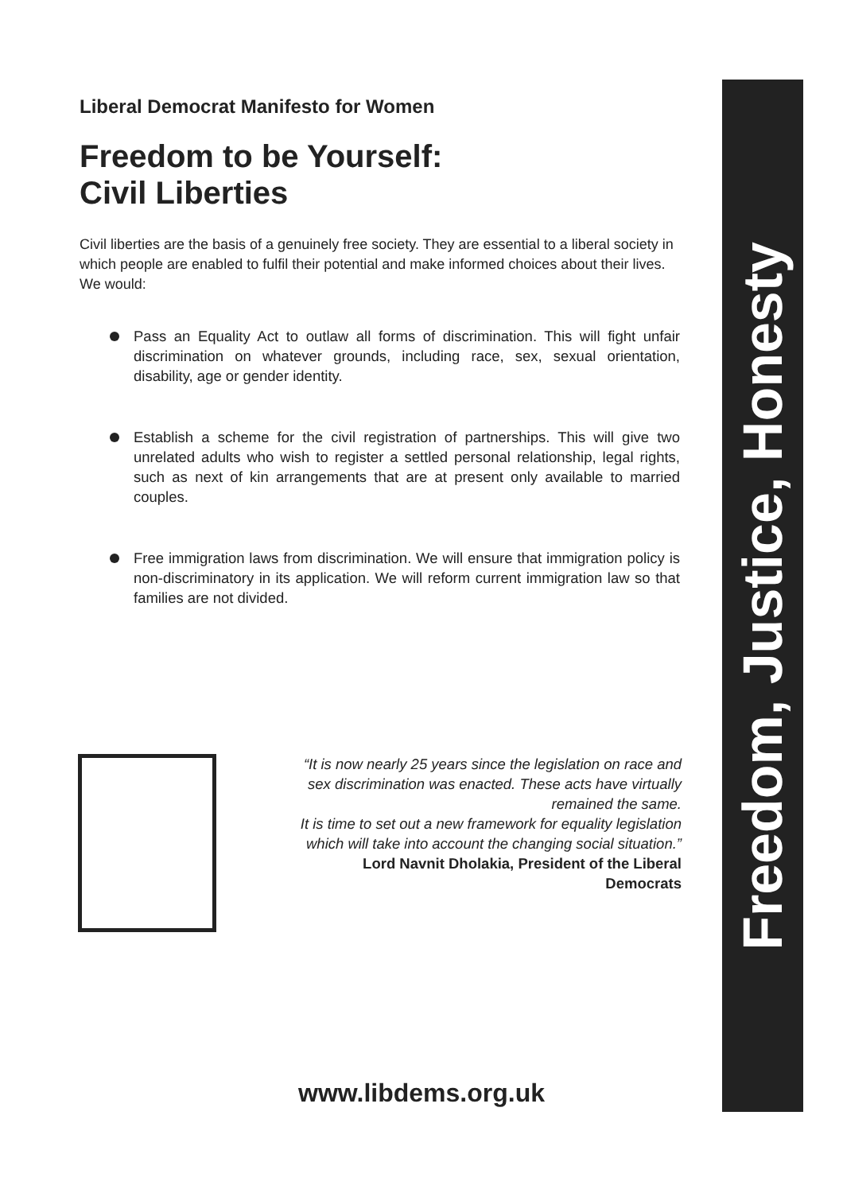Liberal Democrat Manifesto for Women
Freedom to be Yourself:
Civil Liberties
Civil liberties are the basis of a genuinely free society. They are essential to a liberal society in which people are enabled to fulfil their potential and make informed choices about their lives. We would:
Pass an Equality Act to outlaw all forms of discrimination. This will fight unfair discrimination on whatever grounds, including race, sex, sexual orientation, disability, age or gender identity.
Establish a scheme for the civil registration of partnerships. This will give two unrelated adults who wish to register a settled personal relationship, legal rights, such as next of kin arrangements that are at present only available to married couples.
Free immigration laws from discrimination. We will ensure that immigration policy is non-discriminatory in its application. We will reform current immigration law so that families are not divided.
“It is now nearly 25 years since the legislation on race and sex discrimination was enacted. These acts have virtually remained the same.
It is time to set out a new framework for equality legislation which will take into account the changing social situation.”
Lord Navnit Dholakia, President of the Liberal Democrats
www.libdems.org.uk
Freedom, Justice, Honesty